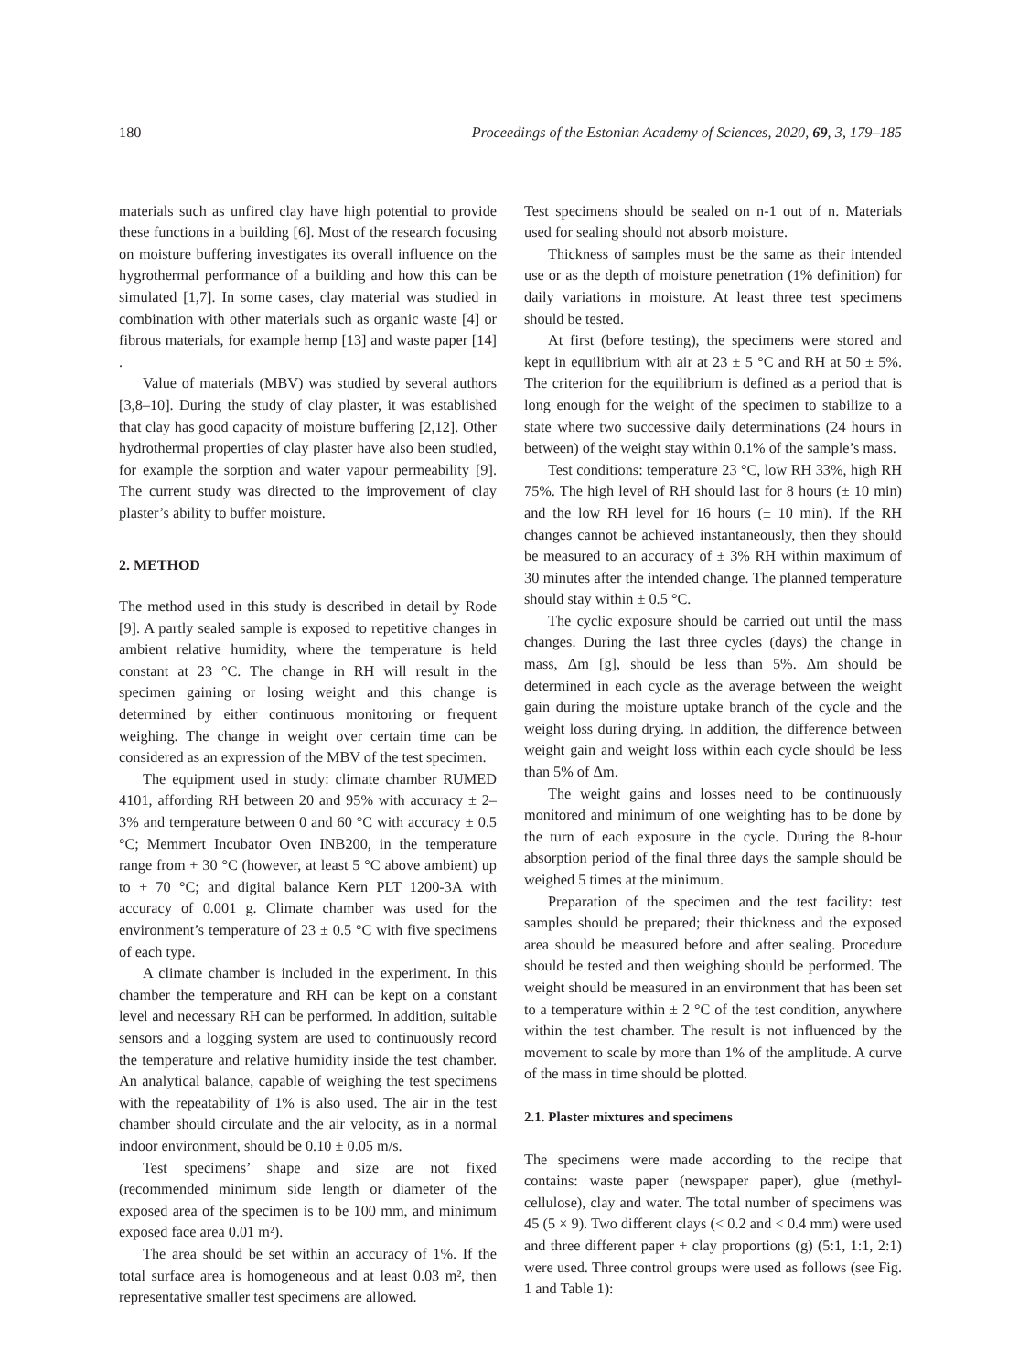180 Proceedings of the Estonian Academy of Sciences, 2020, 69, 3, 179–185
materials such as unfired clay have high potential to provide these functions in a building [6]. Most of the research focusing on moisture buffering investigates its overall influence on the hygrothermal performance of a building and how this can be simulated [1,7]. In some cases, clay material was studied in combination with other materials such as organic waste [4] or fibrous materials, for example hemp [13] and waste paper [14] .
Value of materials (MBV) was studied by several authors [3,8–10]. During the study of clay plaster, it was established that clay has good capacity of moisture buffering [2,12]. Other hydrothermal properties of clay plaster have also been studied, for example the sorption and water vapour permeability [9]. The current study was directed to the improvement of clay plaster’s ability to buffer moisture.
2. METHOD
The method used in this study is described in detail by Rode [9]. A partly sealed sample is exposed to repetitive changes in ambient relative humidity, where the temperature is held constant at 23 °C. The change in RH will result in the specimen gaining or losing weight and this change is determined by either continuous monitoring or frequent weighing. The change in weight over certain time can be considered as an expression of the MBV of the test specimen.
The equipment used in study: climate chamber RUMED 4101, affording RH between 20 and 95% with accuracy ± 2–3% and temperature between 0 and 60 °C with accuracy ± 0.5 °C; Memmert Incubator Oven INB200, in the temperature range from + 30 °C (however, at least 5 °C above ambient) up to + 70 °C; and digital balance Kern PLT 1200-3A with accuracy of 0.001 g. Climate chamber was used for the environment’s temperature of 23 ± 0.5 °C with five specimens of each type.
A climate chamber is included in the experiment. In this chamber the temperature and RH can be kept on a constant level and necessary RH can be performed. In addition, suitable sensors and a logging system are used to continuously record the temperature and relative humidity inside the test chamber. An analytical balance, capable of weighing the test specimens with the repeatability of 1% is also used. The air in the test chamber should circulate and the air velocity, as in a normal indoor environment, should be 0.10 ± 0.05 m/s.
Test specimens’ shape and size are not fixed (recommended minimum side length or diameter of the exposed area of the specimen is to be 100 mm, and minimum exposed face area 0.01 m²).
The area should be set within an accuracy of 1%. If the total surface area is homogeneous and at least 0.03 m², then representative smaller test specimens are allowed.
Test specimens should be sealed on n-1 out of n. Materials used for sealing should not absorb moisture.
Thickness of samples must be the same as their intended use or as the depth of moisture penetration (1% definition) for daily variations in moisture. At least three test specimens should be tested.
At first (before testing), the specimens were stored and kept in equilibrium with air at 23 ± 5 °C and RH at 50 ± 5%. The criterion for the equilibrium is defined as a period that is long enough for the weight of the specimen to stabilize to a state where two successive daily determinations (24 hours in between) of the weight stay within 0.1% of the sample’s mass.
Test conditions: temperature 23 °C, low RH 33%, high RH 75%. The high level of RH should last for 8 hours (± 10 min) and the low RH level for 16 hours (± 10 min). If the RH changes cannot be achieved instantaneously, then they should be measured to an accuracy of ± 3% RH within maximum of 30 minutes after the intended change. The planned temperature should stay within ± 0.5 °C.
The cyclic exposure should be carried out until the mass changes. During the last three cycles (days) the change in mass, Δm [g], should be less than 5%. Δm should be determined in each cycle as the average between the weight gain during the moisture uptake branch of the cycle and the weight loss during drying. In addition, the difference between weight gain and weight loss within each cycle should be less than 5% of Δm.
The weight gains and losses need to be continuously monitored and minimum of one weighting has to be done by the turn of each exposure in the cycle. During the 8-hour absorption period of the final three days the sample should be weighed 5 times at the minimum.
Preparation of the specimen and the test facility: test samples should be prepared; their thickness and the exposed area should be measured before and after sealing. Procedure should be tested and then weighing should be performed. The weight should be measured in an environment that has been set to a temperature within ± 2 °C of the test condition, anywhere within the test chamber. The result is not influenced by the movement to scale by more than 1% of the amplitude. A curve of the mass in time should be plotted.
2.1. Plaster mixtures and specimens
The specimens were made according to the recipe that contains: waste paper (newspaper paper), glue (methyl-cellulose), clay and water. The total number of specimens was 45 (5 × 9). Two different clays (< 0.2 and < 0.4 mm) were used and three different paper + clay proportions (g) (5:1, 1:1, 2:1) were used. Three control groups were used as follows (see Fig. 1 and Table 1):